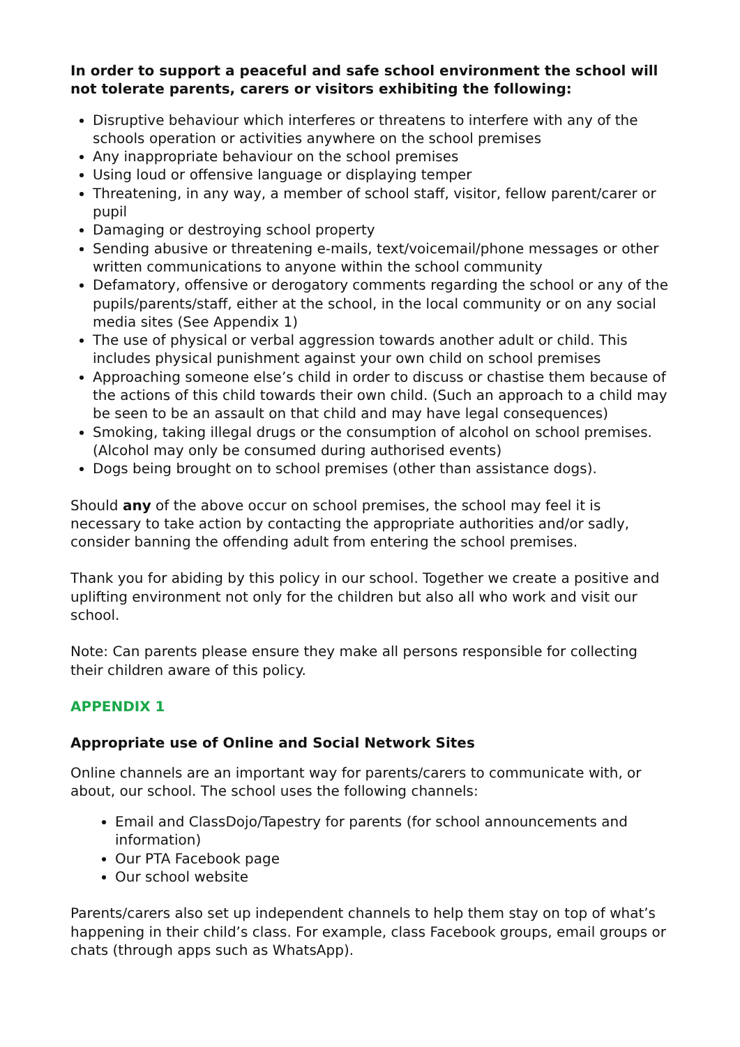In order to support a peaceful and safe school environment the school will not tolerate parents, carers or visitors exhibiting the following:
Disruptive behaviour which interferes or threatens to interfere with any of the schools operation or activities anywhere on the school premises
Any inappropriate behaviour on the school premises
Using loud or offensive language or displaying temper
Threatening, in any way, a member of school staff, visitor, fellow parent/carer or pupil
Damaging or destroying school property
Sending abusive or threatening e-mails, text/voicemail/phone messages or other written communications to anyone within the school community
Defamatory, offensive or derogatory comments regarding the school or any of the pupils/parents/staff, either at the school, in the local community or on any social media sites (See Appendix 1)
The use of physical or verbal aggression towards another adult or child. This includes physical punishment against your own child on school premises
Approaching someone else’s child in order to discuss or chastise them because of the actions of this child towards their own child. (Such an approach to a child may be seen to be an assault on that child and may have legal consequences)
Smoking, taking illegal drugs or the consumption of alcohol on school premises. (Alcohol may only be consumed during authorised events)
Dogs being brought on to school premises (other than assistance dogs).
Should any of the above occur on school premises, the school may feel it is necessary to take action by contacting the appropriate authorities and/or sadly, consider banning the offending adult from entering the school premises.
Thank you for abiding by this policy in our school. Together we create a positive and uplifting environment not only for the children but also all who work and visit our school.
Note: Can parents please ensure they make all persons responsible for collecting their children aware of this policy.
APPENDIX 1
Appropriate use of Online and Social Network Sites
Online channels are an important way for parents/carers to communicate with, or about, our school. The school uses the following channels:
Email and ClassDojo/Tapestry for parents (for school announcements and information)
Our PTA Facebook page
Our school website
Parents/carers also set up independent channels to help them stay on top of what’s happening in their child’s class. For example, class Facebook groups, email groups or chats (through apps such as WhatsApp).